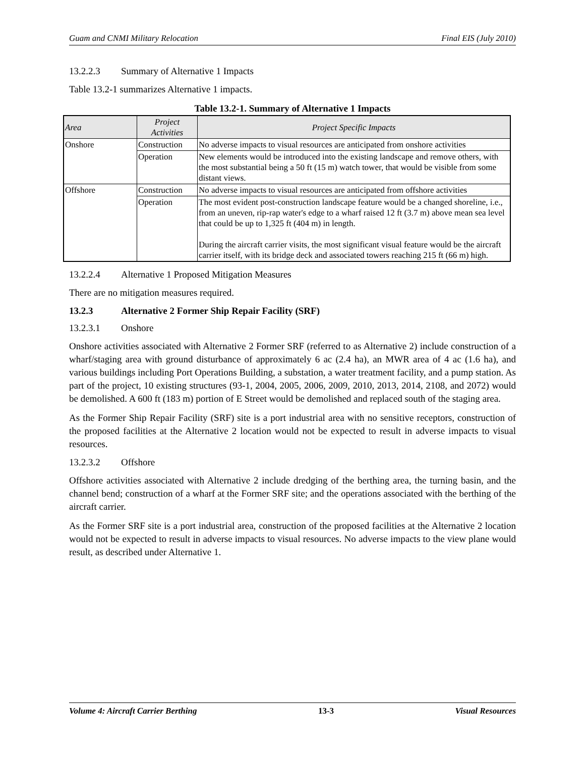Guam and CNMI Military Relocation Final EIS (July 2010)
13.2.2.3 Summary of Alternative 1 Impacts
Table 13.2-1 summarizes Alternative 1 impacts.
Table 13.2-1. Summary of Alternative 1 Impacts
| Area | Project Activities | Project Specific Impacts |
| --- | --- | --- |
| Onshore | Construction | No adverse impacts to visual resources are anticipated from onshore activities |
| | Operation | New elements would be introduced into the existing landscape and remove others, with the most substantial being a 50 ft (15 m) watch tower, that would be visible from some distant views. |
| Offshore | Construction | No adverse impacts to visual resources are anticipated from offshore activities |
| | Operation | The most evident post-construction landscape feature would be a changed shoreline, i.e., from an uneven, rip-rap water's edge to a wharf raised 12 ft (3.7 m) above mean sea level that could be up to 1,325 ft (404 m) in length. During the aircraft carrier visits, the most significant visual feature would be the aircraft carrier itself, with its bridge deck and associated towers reaching 215 ft (66 m) high. |
13.2.2.4 Alternative 1 Proposed Mitigation Measures
There are no mitigation measures required.
13.2.3 Alternative 2 Former Ship Repair Facility (SRF)
13.2.3.1 Onshore
Onshore activities associated with Alternative 2 Former SRF (referred to as Alternative 2) include construction of a wharf/staging area with ground disturbance of approximately 6 ac (2.4 ha), an MWR area of 4 ac (1.6 ha), and various buildings including Port Operations Building, a substation, a water treatment facility, and a pump station. As part of the project, 10 existing structures (93-1, 2004, 2005, 2006, 2009, 2010, 2013, 2014, 2108, and 2072) would be demolished. A 600 ft (183 m) portion of E Street would be demolished and replaced south of the staging area.
As the Former Ship Repair Facility (SRF) site is a port industrial area with no sensitive receptors, construction of the proposed facilities at the Alternative 2 location would not be expected to result in adverse impacts to visual resources.
13.2.3.2 Offshore
Offshore activities associated with Alternative 2 include dredging of the berthing area, the turning basin, and the channel bend; construction of a wharf at the Former SRF site; and the operations associated with the berthing of the aircraft carrier.
As the Former SRF site is a port industrial area, construction of the proposed facilities at the Alternative 2 location would not be expected to result in adverse impacts to visual resources. No adverse impacts to the view plane would result, as described under Alternative 1.
Volume 4: Aircraft Carrier Berthing 13-3 Visual Resources